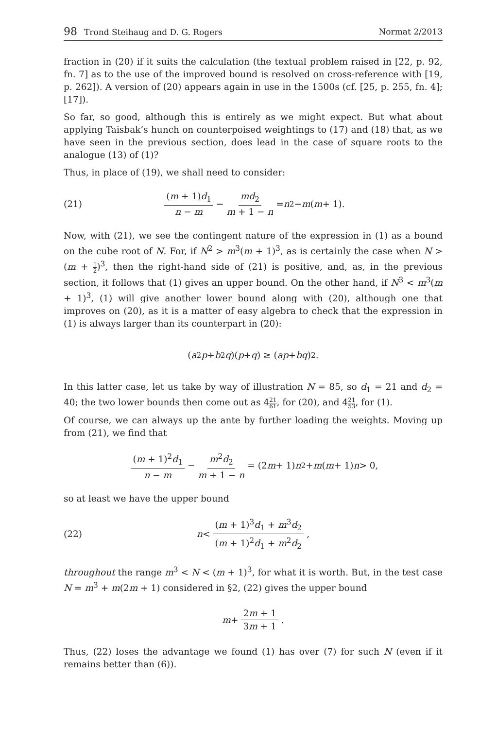98 Trond Steihaug and D. G. Rogers
Normat 2/2013
fraction in (20) if it suits the calculation (the textual problem raised in [22, p. 92, fn. 7] as to the use of the improved bound is resolved on cross-reference with [19, p. 262]). A version of (20) appears again in use in the 1500s (cf. [25, p. 255, fn. 4]; [17]).
So far, so good, although this is entirely as we might expect. But what about applying Taisbak’s hunch on counterpoised weightings to (17) and (18) that, as we have seen in the previous section, does lead in the case of square roots to the analogue (13) of (1)?
Thus, in place of (19), we shall need to consider:
(21) (m + 1)d<sub>1</sub> n − m − md<sub>2</sub> m + 1 − n = n<sup>2</sup> − m (m + 1).
Now, with (21), we see the contingent nature of the expression in (1) as a bound on the cube root of N. For, if N<sup>2</sup> > m<sup>3</sup>(m + 1)<sup>3</sup>, as is certainly the case when N > (m + 1 2)<sup>3</sup>, then the right-hand side of (21) is positive, and, as, in the previous section, it follows that (1) gives an upper bound. On the other hand, if N<sup>3</sup> < m<sup>3</sup>(m + 1)<sup>3</sup>, (1) will give another lower bound along with (20), although one that improves on (20), as it is a matter of easy algebra to check that the expression in (1) is always larger than its counterpart in (20):
(a<sup>2</sup> p + b<sup>2</sup> q)(p + q) ≥ (ap + bq)<sup>2</sup>.
In this latter case, let us take by way of illustration N = 85, so d<sub>1</sub> = 21 and d<sub>2</sub> = 40; the two lower bounds then come out as 421 61, for (20), and 421 53, for (1).
Of course, we can always up the ante by further loading the weights. Moving up from (21), we find that
(m + 1)<sup>2</sup>d<sub>1</sub> n − m − m<sup>2</sup>d<sub>2</sub> m + 1 − n = (2 m + 1) n<sup>2</sup> + m (m + 1) n > 0,
so at least we have the upper bound
(22) n < (m + 1)<sup>3</sup>d<sub>1</sub> + m<sup>3</sup>d<sub>2</sub> (m + 1)<sup>2</sup>d<sub>1</sub> + m<sup>2</sup>d<sub>2</sub>,
throughout the range m<sup>3</sup> < N < (m + 1)<sup>3</sup>, for what it is worth. But, in the test case N = m<sup>3</sup> + m(2m + 1) considered in §2, (22) gives the upper bound
m + 2m + 1 3m + 1.
Thus, (22) loses the advantage we found (1) has over (7) for such N (even if it remains better than (6)).